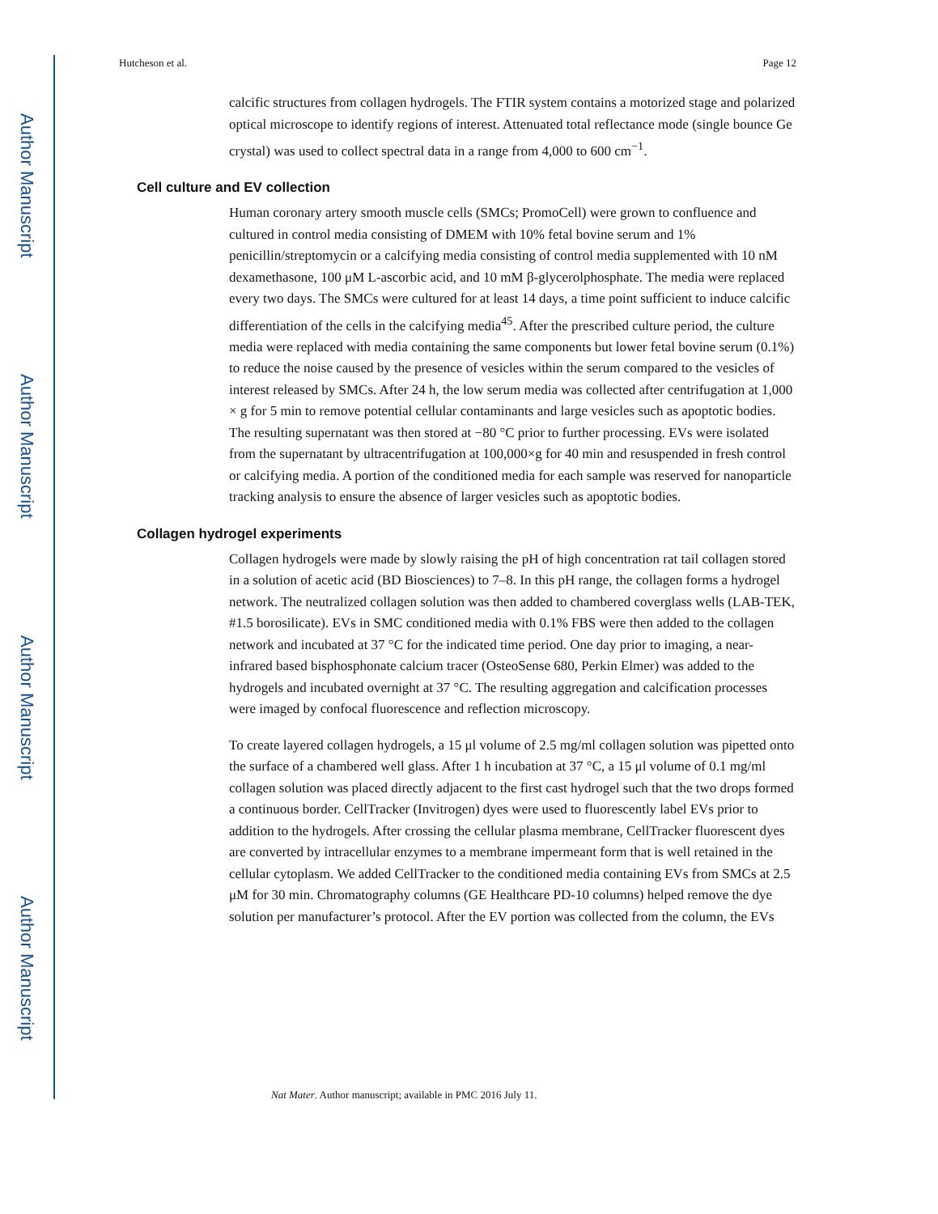Author Manuscript
Author Manuscript
Author Manuscript
Author Manuscript
Hutcheson et al. Page 12
calcific structures from collagen hydrogels. The FTIR system contains a motorized stage and polarized optical microscope to identify regions of interest. Attenuated total reflectance mode (single bounce Ge crystal) was used to collect spectral data in a range from 4,000 to 600 cm<sup>−1</sup>.
Cell culture and EV collection
Human coronary artery smooth muscle cells (SMCs; PromoCell) were grown to confluence and cultured in control media consisting of DMEM with 10% fetal bovine serum and 1% penicillin/streptomycin or a calcifying media consisting of control media supplemented with 10 nM dexamethasone, 100 μM L-ascorbic acid, and 10 mM β-glycerolphosphate. The media were replaced every two days. The SMCs were cultured for at least 14 days, a time point sufficient to induce calcific differentiation of the cells in the calcifying media<sup>45</sup>. After the prescribed culture period, the culture media were replaced with media containing the same components but lower fetal bovine serum (0.1%) to reduce the noise caused by the presence of vesicles within the serum compared to the vesicles of interest released by SMCs. After 24 h, the low serum media was collected after centrifugation at 1,000 × g for 5 min to remove potential cellular contaminants and large vesicles such as apoptotic bodies. The resulting supernatant was then stored at −80 °C prior to further processing. EVs were isolated from the supernatant by ultracentrifugation at 100,000×g for 40 min and resuspended in fresh control or calcifying media. A portion of the conditioned media for each sample was reserved for nanoparticle tracking analysis to ensure the absence of larger vesicles such as apoptotic bodies.
Collagen hydrogel experiments
Collagen hydrogels were made by slowly raising the pH of high concentration rat tail collagen stored in a solution of acetic acid (BD Biosciences) to 7–8. In this pH range, the collagen forms a hydrogel network. The neutralized collagen solution was then added to chambered coverglass wells (LAB-TEK, #1.5 borosilicate). EVs in SMC conditioned media with 0.1% FBS were then added to the collagen network and incubated at 37 °C for the indicated time period. One day prior to imaging, a near-infrared based bisphosphonate calcium tracer (OsteoSense 680, Perkin Elmer) was added to the hydrogels and incubated overnight at 37 °C. The resulting aggregation and calcification processes were imaged by confocal fluorescence and reflection microscopy.
To create layered collagen hydrogels, a 15 μl volume of 2.5 mg/ml collagen solution was pipetted onto the surface of a chambered well glass. After 1 h incubation at 37 °C, a 15 μl volume of 0.1 mg/ml collagen solution was placed directly adjacent to the first cast hydrogel such that the two drops formed a continuous border. CellTracker (Invitrogen) dyes were used to fluorescently label EVs prior to addition to the hydrogels. After crossing the cellular plasma membrane, CellTracker fluorescent dyes are converted by intracellular enzymes to a membrane impermeant form that is well retained in the cellular cytoplasm. We added CellTracker to the conditioned media containing EVs from SMCs at 2.5 μM for 30 min. Chromatography columns (GE Healthcare PD-10 columns) helped remove the dye solution per manufacturer’s protocol. After the EV portion was collected from the column, the EVs
Nat Mater. Author manuscript; available in PMC 2016 July 11.